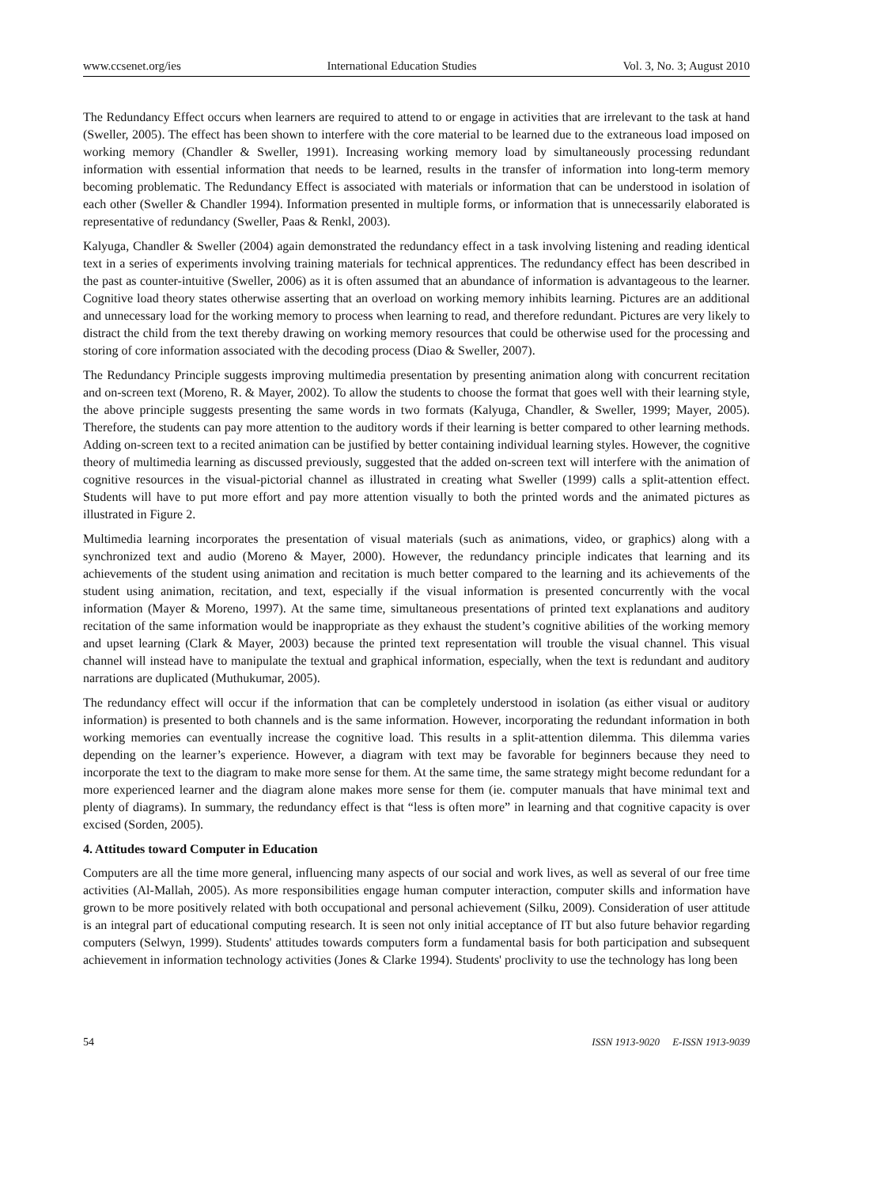www.ccsenet.org/ies International Education Studies Vol. 3, No. 3; August 2010
The Redundancy Effect occurs when learners are required to attend to or engage in activities that are irrelevant to the task at hand (Sweller, 2005). The effect has been shown to interfere with the core material to be learned due to the extraneous load imposed on working memory (Chandler & Sweller, 1991). Increasing working memory load by simultaneously processing redundant information with essential information that needs to be learned, results in the transfer of information into long-term memory becoming problematic. The Redundancy Effect is associated with materials or information that can be understood in isolation of each other (Sweller & Chandler 1994). Information presented in multiple forms, or information that is unnecessarily elaborated is representative of redundancy (Sweller, Paas & Renkl, 2003).
Kalyuga, Chandler & Sweller (2004) again demonstrated the redundancy effect in a task involving listening and reading identical text in a series of experiments involving training materials for technical apprentices. The redundancy effect has been described in the past as counter-intuitive (Sweller, 2006) as it is often assumed that an abundance of information is advantageous to the learner. Cognitive load theory states otherwise asserting that an overload on working memory inhibits learning. Pictures are an additional and unnecessary load for the working memory to process when learning to read, and therefore redundant. Pictures are very likely to distract the child from the text thereby drawing on working memory resources that could be otherwise used for the processing and storing of core information associated with the decoding process (Diao & Sweller, 2007).
The Redundancy Principle suggests improving multimedia presentation by presenting animation along with concurrent recitation and on-screen text (Moreno, R. & Mayer, 2002). To allow the students to choose the format that goes well with their learning style, the above principle suggests presenting the same words in two formats (Kalyuga, Chandler, & Sweller, 1999; Mayer, 2005). Therefore, the students can pay more attention to the auditory words if their learning is better compared to other learning methods. Adding on-screen text to a recited animation can be justified by better containing individual learning styles. However, the cognitive theory of multimedia learning as discussed previously, suggested that the added on-screen text will interfere with the animation of cognitive resources in the visual-pictorial channel as illustrated in creating what Sweller (1999) calls a split-attention effect. Students will have to put more effort and pay more attention visually to both the printed words and the animated pictures as illustrated in Figure 2.
Multimedia learning incorporates the presentation of visual materials (such as animations, video, or graphics) along with a synchronized text and audio (Moreno & Mayer, 2000). However, the redundancy principle indicates that learning and its achievements of the student using animation and recitation is much better compared to the learning and its achievements of the student using animation, recitation, and text, especially if the visual information is presented concurrently with the vocal information (Mayer & Moreno, 1997). At the same time, simultaneous presentations of printed text explanations and auditory recitation of the same information would be inappropriate as they exhaust the student’s cognitive abilities of the working memory and upset learning (Clark & Mayer, 2003) because the printed text representation will trouble the visual channel. This visual channel will instead have to manipulate the textual and graphical information, especially, when the text is redundant and auditory narrations are duplicated (Muthukumar, 2005).
The redundancy effect will occur if the information that can be completely understood in isolation (as either visual or auditory information) is presented to both channels and is the same information. However, incorporating the redundant information in both working memories can eventually increase the cognitive load. This results in a split-attention dilemma. This dilemma varies depending on the learner’s experience. However, a diagram with text may be favorable for beginners because they need to incorporate the text to the diagram to make more sense for them. At the same time, the same strategy might become redundant for a more experienced learner and the diagram alone makes more sense for them (ie. computer manuals that have minimal text and plenty of diagrams). In summary, the redundancy effect is that “less is often more” in learning and that cognitive capacity is over excised (Sorden, 2005).
4. Attitudes toward Computer in Education
Computers are all the time more general, influencing many aspects of our social and work lives, as well as several of our free time activities (Al-Mallah, 2005). As more responsibilities engage human computer interaction, computer skills and information have grown to be more positively related with both occupational and personal achievement (Silku, 2009). Consideration of user attitude is an integral part of educational computing research. It is seen not only initial acceptance of IT but also future behavior regarding computers (Selwyn, 1999). Students' attitudes towards computers form a fundamental basis for both participation and subsequent achievement in information technology activities (Jones & Clarke 1994). Students' proclivity to use the technology has long been
54 ISSN 1913-9020 E-ISSN 1913-9039